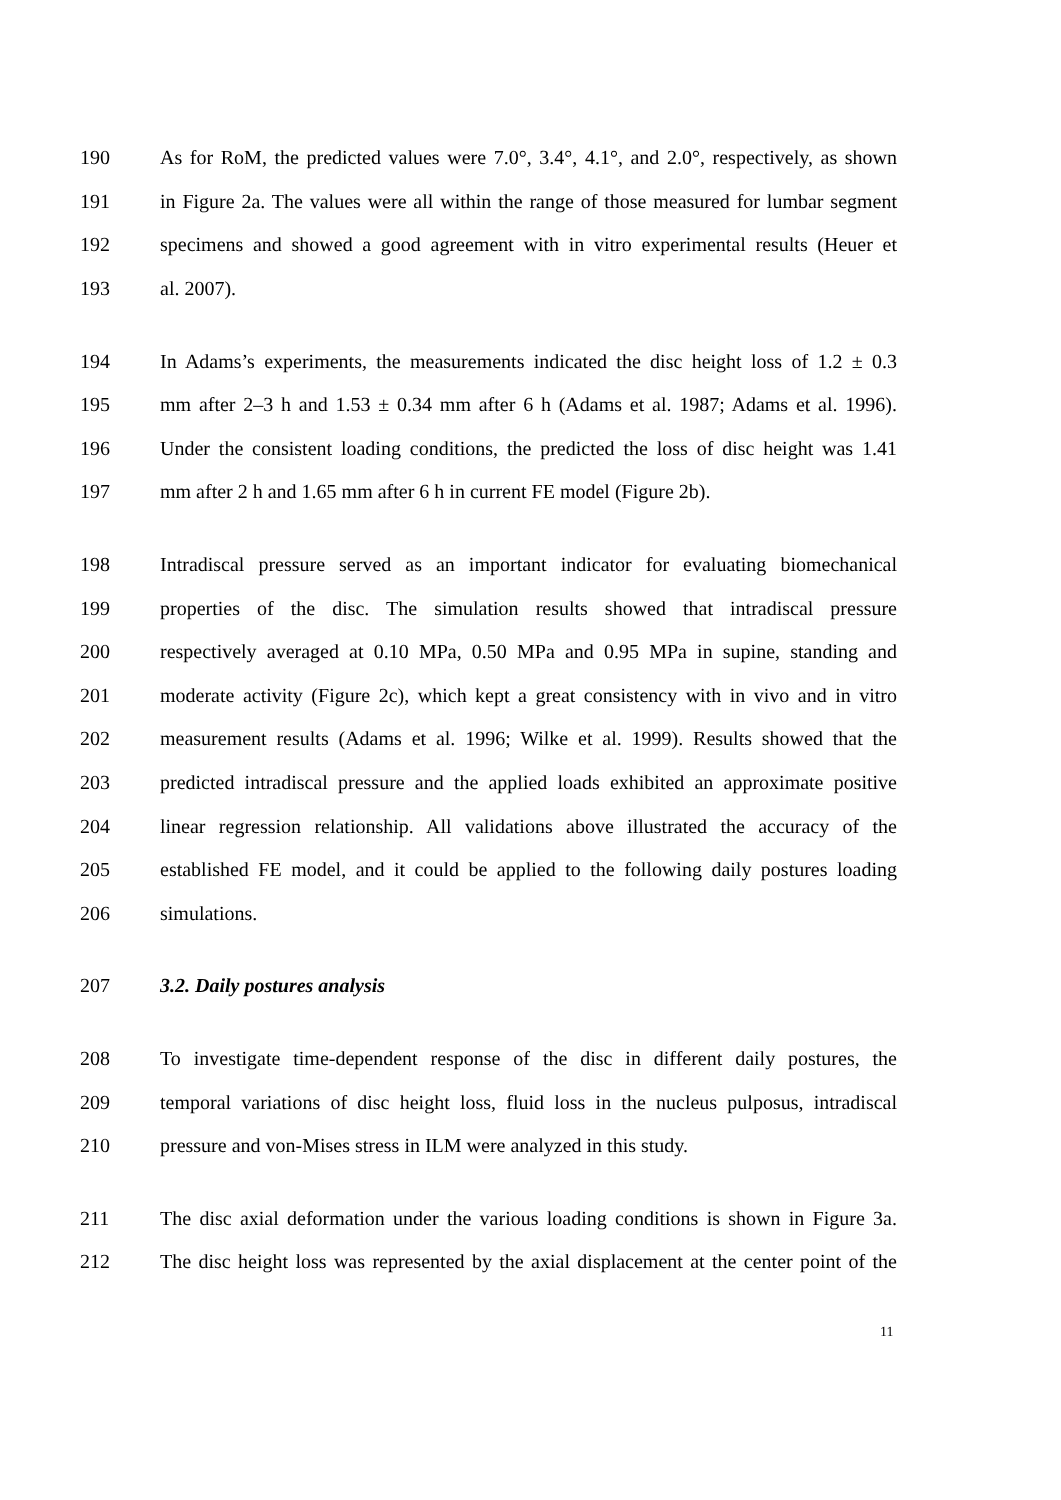190 As for RoM, the predicted values were 7.0°, 3.4°, 4.1°, and 2.0°, respectively, as shown
191 in Figure 2a. The values were all within the range of those measured for lumbar segment
192 specimens and showed a good agreement with in vitro experimental results (Heuer et
193 al. 2007).
194 In Adams’s experiments, the measurements indicated the disc height loss of 1.2 ± 0.3
195 mm after 2–3 h and 1.53 ± 0.34 mm after 6 h (Adams et al. 1987; Adams et al. 1996).
196 Under the consistent loading conditions, the predicted the loss of disc height was 1.41
197 mm after 2 h and 1.65 mm after 6 h in current FE model (Figure 2b).
198 Intradiscal pressure served as an important indicator for evaluating biomechanical
199 properties of the disc. The simulation results showed that intradiscal pressure
200 respectively averaged at 0.10 MPa, 0.50 MPa and 0.95 MPa in supine, standing and
201 moderate activity (Figure 2c), which kept a great consistency with in vivo and in vitro
202 measurement results (Adams et al. 1996; Wilke et al. 1999). Results showed that the
203 predicted intradiscal pressure and the applied loads exhibited an approximate positive
204 linear regression relationship. All validations above illustrated the accuracy of the
205 established FE model, and it could be applied to the following daily postures loading
206 simulations.
207 3.2. Daily postures analysis
208 To investigate time-dependent response of the disc in different daily postures, the
209 temporal variations of disc height loss, fluid loss in the nucleus pulposus, intradiscal
210 pressure and von-Mises stress in ILM were analyzed in this study.
211 The disc axial deformation under the various loading conditions is shown in Figure 3a.
212 The disc height loss was represented by the axial displacement at the center point of the
11